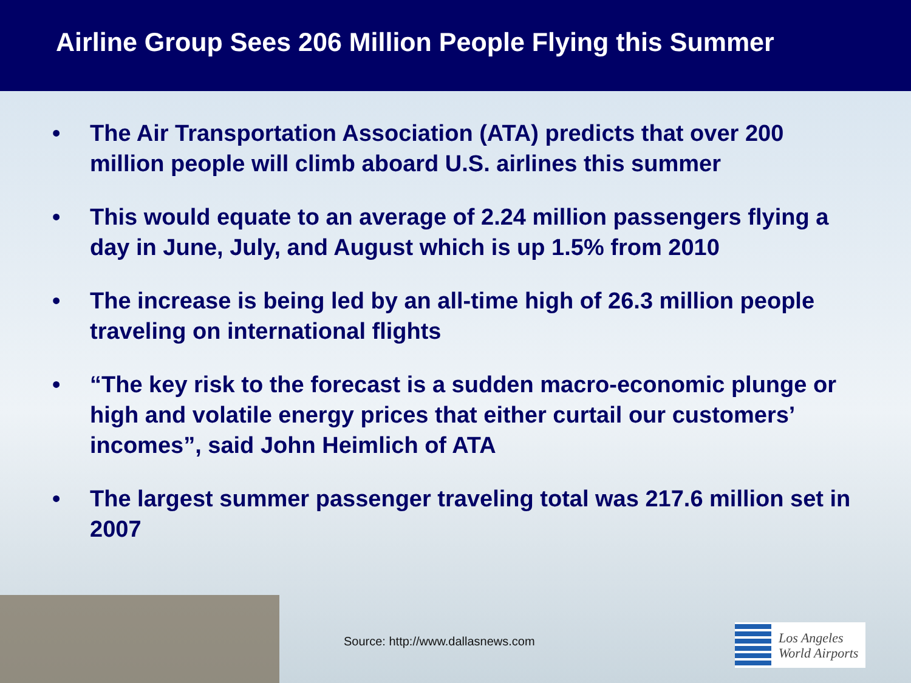Airline Group Sees 206 Million People Flying this Summer
• The Air Transportation Association (ATA) predicts that over 200 million people will climb aboard U.S. airlines this summer
• This would equate to an average of 2.24 million passengers flying a day in June, July, and August which is up 1.5% from 2010
• The increase is being led by an all-time high of 26.3 million people traveling on international flights
• “The key risk to the forecast is a sudden macro-economic plunge or high and volatile energy prices that either curtail our customers’ incomes”, said John Heimlich of ATA
• The largest summer passenger traveling total was 217.6 million set in 2007
Source: http://www.dallasnews.com
Los Angeles
World Airports